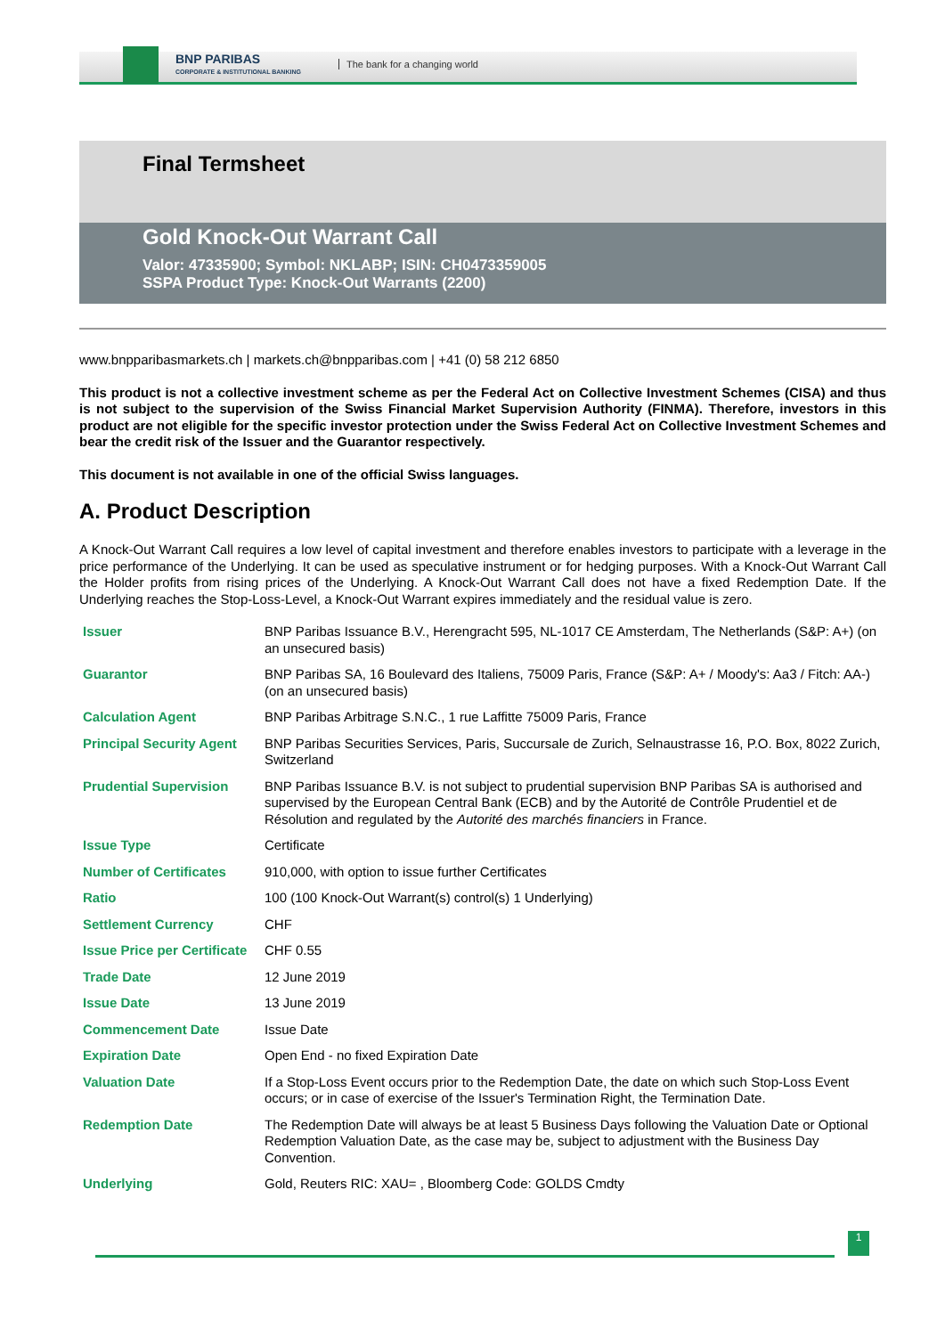BNP PARIBAS
CORPORATE & INSTITUTIONAL BANKING
The bank for a changing world
Final Termsheet
Gold Knock-Out Warrant Call
Valor: 47335900; Symbol: NKLABP; ISIN: CH0473359005
SSPA Product Type: Knock-Out Warrants (2200)
www.bnpparibasmarkets.ch | markets.ch@bnpparibas.com | +41 (0) 58 212 6850
This product is not a collective investment scheme as per the Federal Act on Collective Investment Schemes (CISA) and thus is not subject to the supervision of the Swiss Financial Market Supervision Authority (FINMA). Therefore, investors in this product are not eligible for the specific investor protection under the Swiss Federal Act on Collective Investment Schemes and bear the credit risk of the Issuer and the Guarantor respectively.
This document is not available in one of the official Swiss languages.
A. Product Description
A Knock-Out Warrant Call requires a low level of capital investment and therefore enables investors to participate with a leverage in the price performance of the Underlying. It can be used as speculative instrument or for hedging purposes. With a Knock-Out Warrant Call the Holder profits from rising prices of the Underlying. A Knock-Out Warrant Call does not have a fixed Redemption Date. If the Underlying reaches the Stop-Loss-Level, a Knock-Out Warrant expires immediately and the residual value is zero.
| Issuer | BNP Paribas Issuance B.V., Herengracht 595, NL-1017 CE Amsterdam, The Netherlands (S&P: A+) (on an unsecured basis) |
| Guarantor | BNP Paribas SA, 16 Boulevard des Italiens, 75009 Paris, France (S&P: A+ / Moody's: Aa3 / Fitch: AA-) (on an unsecured basis) |
| Calculation Agent | BNP Paribas Arbitrage S.N.C., 1 rue Laffitte 75009 Paris, France |
| Principal Security Agent | BNP Paribas Securities Services, Paris, Succursale de Zurich, Selnaustrasse 16, P.O. Box, 8022 Zurich, Switzerland |
| Prudential Supervision | BNP Paribas Issuance B.V. is not subject to prudential supervision BNP Paribas SA is authorised and supervised by the European Central Bank (ECB) and by the Autorité de Contrôle Prudentiel et de Résolution and regulated by the Autorité des marchés financiers in France. |
| Issue Type | Certificate |
| Number of Certificates | 910,000, with option to issue further Certificates |
| Ratio | 100 (100 Knock-Out Warrant(s) control(s) 1 Underlying) |
| Settlement Currency | CHF |
| Issue Price per Certificate | CHF 0.55 |
| Trade Date | 12 June 2019 |
| Issue Date | 13 June 2019 |
| Commencement Date | Issue Date |
| Expiration Date | Open End - no fixed Expiration Date |
| Valuation Date | If a Stop-Loss Event occurs prior to the Redemption Date, the date on which such Stop-Loss Event occurs; or in case of exercise of the Issuer's Termination Right, the Termination Date. |
| Redemption Date | The Redemption Date will always be at least 5 Business Days following the Valuation Date or Optional Redemption Valuation Date, as the case may be, subject to adjustment with the Business Day Convention. |
| Underlying | Gold, Reuters RIC: XAU= , Bloomberg Code: GOLDS Cmdty |
1